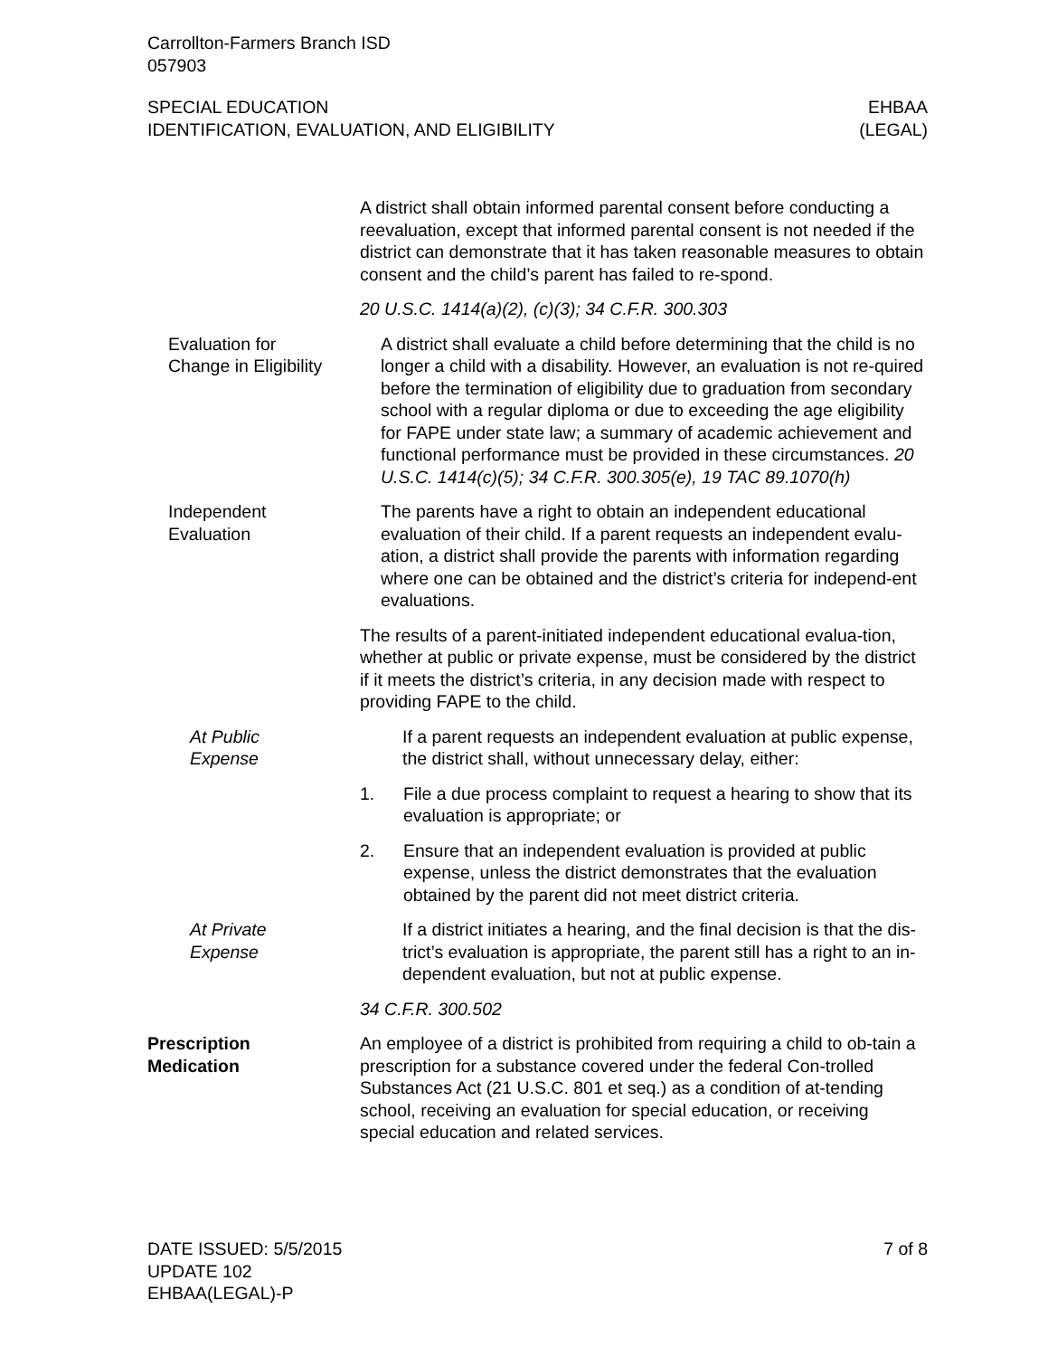Carrollton-Farmers Branch ISD
057903
SPECIAL EDUCATION
IDENTIFICATION, EVALUATION, AND ELIGIBILITY
EHBAA
(LEGAL)
A district shall obtain informed parental consent before conducting a reevaluation, except that informed parental consent is not needed if the district can demonstrate that it has taken reasonable measures to obtain consent and the child’s parent has failed to re-spond.
20 U.S.C. 1414(a)(2), (c)(3); 34 C.F.R. 300.303
Evaluation for
Change in Eligibility
A district shall evaluate a child before determining that the child is no longer a child with a disability. However, an evaluation is not re-quired before the termination of eligibility due to graduation from secondary school with a regular diploma or due to exceeding the age eligibility for FAPE under state law; a summary of academic achievement and functional performance must be provided in these circumstances. 20 U.S.C. 1414(c)(5); 34 C.F.R. 300.305(e), 19 TAC 89.1070(h)
Independent
Evaluation
The parents have a right to obtain an independent educational evaluation of their child. If a parent requests an independent evalu-ation, a district shall provide the parents with information regarding where one can be obtained and the district’s criteria for independ-ent evaluations.
The results of a parent-initiated independent educational evalua-tion, whether at public or private expense, must be considered by the district if it meets the district’s criteria, in any decision made with respect to providing FAPE to the child.
At Public
Expense
If a parent requests an independent evaluation at public expense, the district shall, without unnecessary delay, either:
1. File a due process complaint to request a hearing to show that its evaluation is appropriate; or
2. Ensure that an independent evaluation is provided at public expense, unless the district demonstrates that the evaluation obtained by the parent did not meet district criteria.
At Private
Expense
If a district initiates a hearing, and the final decision is that the dis-trict’s evaluation is appropriate, the parent still has a right to an in-dependent evaluation, but not at public expense.
34 C.F.R. 300.502
Prescription
Medication
An employee of a district is prohibited from requiring a child to ob-tain a prescription for a substance covered under the federal Con-trolled Substances Act (21 U.S.C. 801 et seq.) as a condition of at-tending school, receiving an evaluation for special education, or receiving special education and related services.
DATE ISSUED: 5/5/2015
UPDATE 102
EHBAA(LEGAL)-P
7 of 8